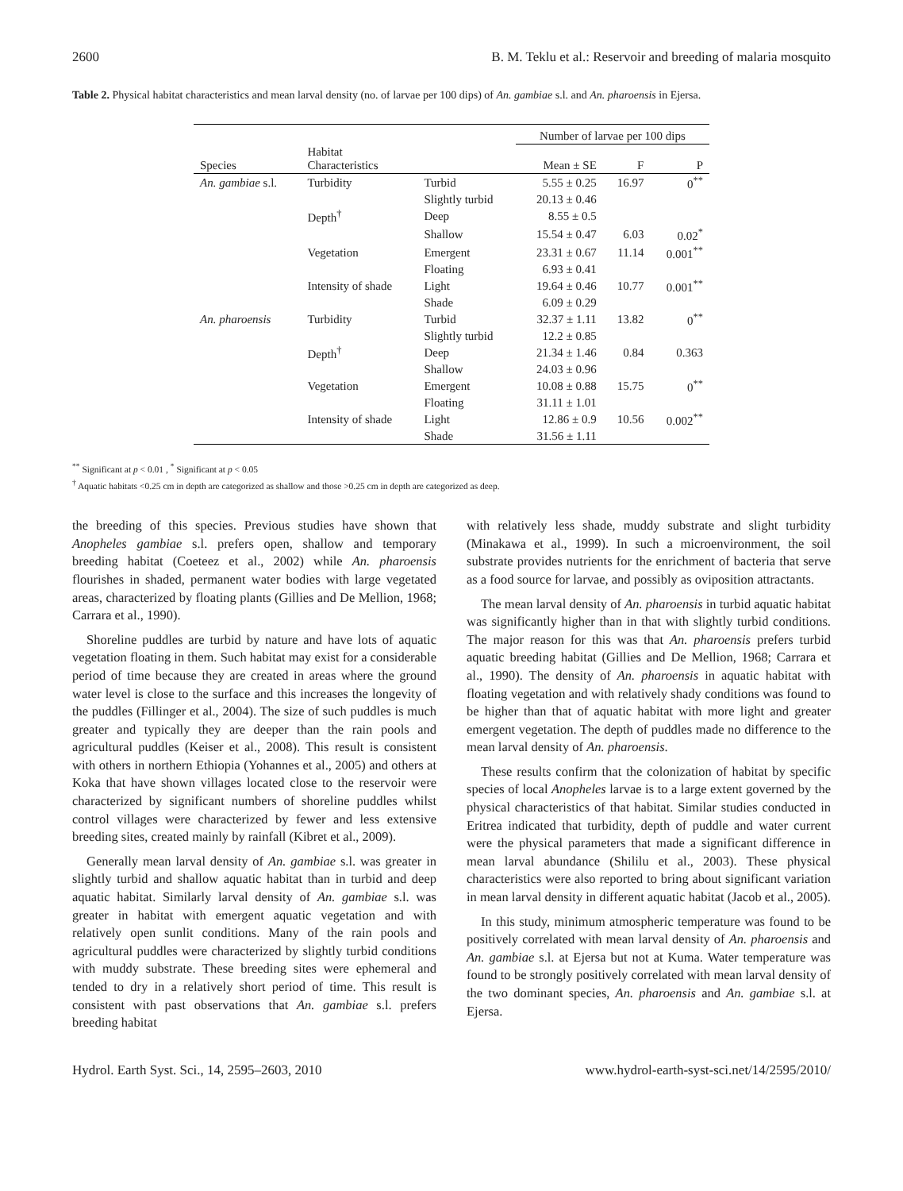2600 B. M. Teklu et al.: Reservoir and breeding of malaria mosquito
Table 2. Physical habitat characteristics and mean larval density (no. of larvae per 100 dips) of An. gambiae s.l. and An. pharoensis in Ejersa.
| | | | Number of larvae per 100 dips | | |
| --- | --- | --- | --- | --- | --- |
| Species | Habitat Characteristics | | Mean ± SE | F | P |
| An. gambiae s.l. | Turbidity | Turbid | 5.55 ± 0.25 | 16.97 | 0<sup>**</sup> |
| | | Slightly turbid | 20.13 ± 0.46 | | |
| | Depth<sup>†</sup> | Deep | 8.55 ± 0.5 | | |
| | | Shallow | 15.54 ± 0.47 | 6.03 | 0.02<sup>*</sup> |
| | Vegetation | Emergent | 23.31 ± 0.67 | 11.14 | 0.001<sup>**</sup> |
| | | Floating | 6.93 ± 0.41 | | |
| | Intensity of shade | Light | 19.64 ± 0.46 | 10.77 | 0.001<sup>**</sup> |
| | | Shade | 6.09 ± 0.29 | | |
| An. pharoensis | Turbidity | Turbid | 32.37 ± 1.11 | 13.82 | 0<sup>**</sup> |
| | | Slightly turbid | 12.2 ± 0.85 | | |
| | Depth<sup>†</sup> | Deep | 21.34 ± 1.46 | 0.84 | 0.363 |
| | | Shallow | 24.03 ± 0.96 | | |
| | Vegetation | Emergent | 10.08 ± 0.88 | 15.75 | 0<sup>**</sup> |
| | | Floating | 31.11 ± 1.01 | | |
| | Intensity of shade | Light | 12.86 ± 0.9 | 10.56 | 0.002<sup>**</sup> |
| | | Shade | 31.56 ± 1.11 | | |
<sup>**</sup> Significant at p < 0.01 , <sup>*</sup> Significant at p < 0.05
<sup>†</sup> Aquatic habitats <0.25 cm in depth are categorized as shallow and those >0.25 cm in depth are categorized as deep.
the breeding of this species. Previous studies have shown that Anopheles gambiae s.l. prefers open, shallow and temporary breeding habitat (Coeteez et al., 2002) while An. pharoensis flourishes in shaded, permanent water bodies with large vegetated areas, characterized by floating plants (Gillies and De Mellion, 1968; Carrara et al., 1990).
Shoreline puddles are turbid by nature and have lots of aquatic vegetation floating in them. Such habitat may exist for a considerable period of time because they are created in areas where the ground water level is close to the surface and this increases the longevity of the puddles (Fillinger et al., 2004). The size of such puddles is much greater and typically they are deeper than the rain pools and agricultural puddles (Keiser et al., 2008). This result is consistent with others in northern Ethiopia (Yohannes et al., 2005) and others at Koka that have shown villages located close to the reservoir were characterized by significant numbers of shoreline puddles whilst control villages were characterized by fewer and less extensive breeding sites, created mainly by rainfall (Kibret et al., 2009).
Generally mean larval density of An. gambiae s.l. was greater in slightly turbid and shallow aquatic habitat than in turbid and deep aquatic habitat. Similarly larval density of An. gambiae s.l. was greater in habitat with emergent aquatic vegetation and with relatively open sunlit conditions. Many of the rain pools and agricultural puddles were characterized by slightly turbid conditions with muddy substrate. These breeding sites were ephemeral and tended to dry in a relatively short period of time. This result is consistent with past observations that An. gambiae s.l. prefers breeding habitat
with relatively less shade, muddy substrate and slight turbidity (Minakawa et al., 1999). In such a microenvironment, the soil substrate provides nutrients for the enrichment of bacteria that serve as a food source for larvae, and possibly as oviposition attractants.
The mean larval density of An. pharoensis in turbid aquatic habitat was significantly higher than in that with slightly turbid conditions. The major reason for this was that An. pharoensis prefers turbid aquatic breeding habitat (Gillies and De Mellion, 1968; Carrara et al., 1990). The density of An. pharoensis in aquatic habitat with floating vegetation and with relatively shady conditions was found to be higher than that of aquatic habitat with more light and greater emergent vegetation. The depth of puddles made no difference to the mean larval density of An. pharoensis.
These results confirm that the colonization of habitat by specific species of local Anopheles larvae is to a large extent governed by the physical characteristics of that habitat. Similar studies conducted in Eritrea indicated that turbidity, depth of puddle and water current were the physical parameters that made a significant difference in mean larval abundance (Shililu et al., 2003). These physical characteristics were also reported to bring about significant variation in mean larval density in different aquatic habitat (Jacob et al., 2005).
In this study, minimum atmospheric temperature was found to be positively correlated with mean larval density of An. pharoensis and An. gambiae s.l. at Ejersa but not at Kuma. Water temperature was found to be strongly positively correlated with mean larval density of the two dominant species, An. pharoensis and An. gambiae s.l. at Ejersa.
Hydrol. Earth Syst. Sci., 14, 2595–2603, 2010 www.hydrol-earth-syst-sci.net/14/2595/2010/